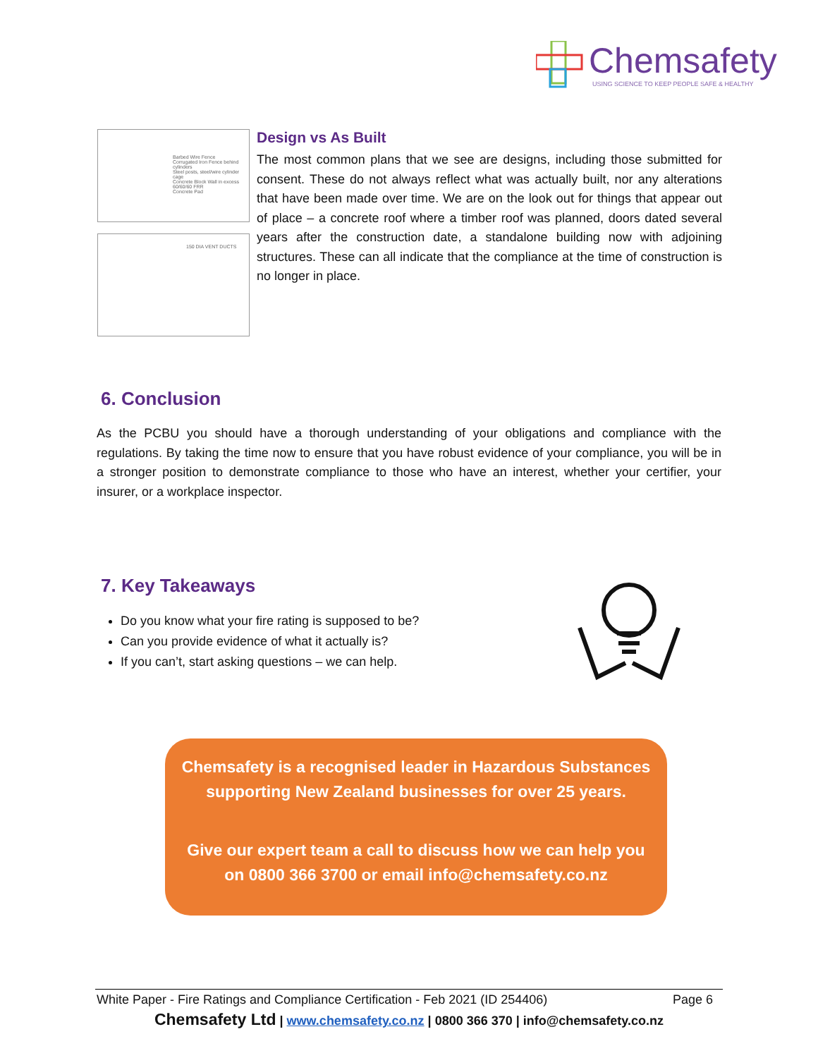Chemsafety
USING SCIENCE TO KEEP PEOPLE SAFE & HEALTHY
Barbed Wire Fence
Corrugated Iron Fence behind cylinders
Steel posts, steel/wire cylinder cage
Concrete Block Wall in excess 60/60/60 FRR
Concrete Pad
150 DIA VENT DUCTS
Design vs As Built
The most common plans that we see are designs, including those submitted for consent. These do not always reflect what was actually built, nor any alterations that have been made over time. We are on the look out for things that appear out of place – a concrete roof where a timber roof was planned, doors dated several years after the construction date, a standalone building now with adjoining structures. These can all indicate that the compliance at the time of construction is no longer in place.
6. Conclusion
As the PCBU you should have a thorough understanding of your obligations and compliance with the regulations. By taking the time now to ensure that you have robust evidence of your compliance, you will be in a stronger position to demonstrate compliance to those who have an interest, whether your certifier, your insurer, or a workplace inspector.
7. Key Takeaways
Do you know what your fire rating is supposed to be?
Can you provide evidence of what it actually is?
If you can’t, start asking questions – we can help.
Chemsafety is a recognised leader in Hazardous Substances
supporting New Zealand businesses for over 25 years.
Give our expert team a call to discuss how we can help you
on 0800 366 3700 or email info@chemsafety.co.nz
White Paper - Fire Ratings and Compliance Certification - Feb 2021 (ID 254406) Page 6
Chemsafety Ltd | www.chemsafety.co.nz | 0800 366 370 | info@chemsafety.co.nz